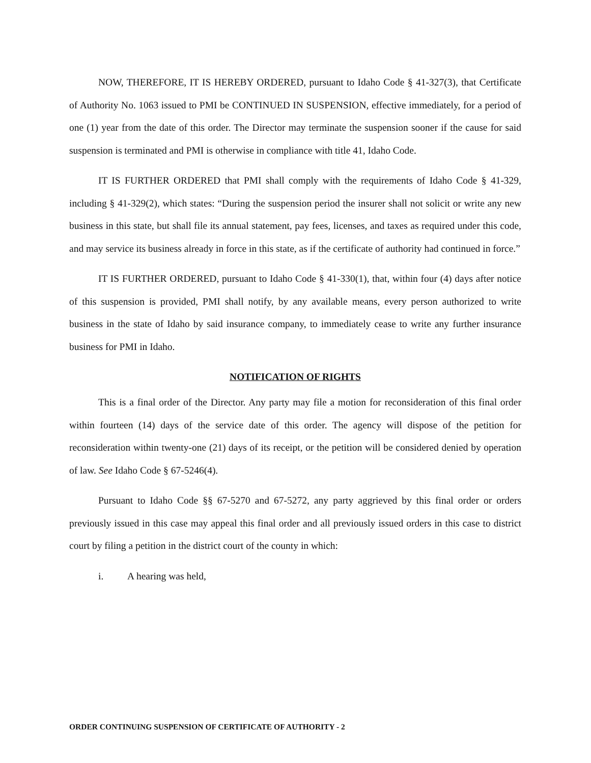NOW, THEREFORE, IT IS HEREBY ORDERED, pursuant to Idaho Code § 41-327(3), that Certificate of Authority No. 1063 issued to PMI be CONTINUED IN SUSPENSION, effective immediately, for a period of one (1) year from the date of this order. The Director may terminate the suspension sooner if the cause for said suspension is terminated and PMI is otherwise in compliance with title 41, Idaho Code.
IT IS FURTHER ORDERED that PMI shall comply with the requirements of Idaho Code § 41-329, including § 41-329(2), which states: “During the suspension period the insurer shall not solicit or write any new business in this state, but shall file its annual statement, pay fees, licenses, and taxes as required under this code, and may service its business already in force in this state, as if the certificate of authority had continued in force.”
IT IS FURTHER ORDERED, pursuant to Idaho Code § 41-330(1), that, within four (4) days after notice of this suspension is provided, PMI shall notify, by any available means, every person authorized to write business in the state of Idaho by said insurance company, to immediately cease to write any further insurance business for PMI in Idaho.
NOTIFICATION OF RIGHTS
This is a final order of the Director. Any party may file a motion for reconsideration of this final order within fourteen (14) days of the service date of this order. The agency will dispose of the petition for reconsideration within twenty-one (21) days of its receipt, or the petition will be considered denied by operation of law. See Idaho Code § 67-5246(4).
Pursuant to Idaho Code §§ 67-5270 and 67-5272, any party aggrieved by this final order or orders previously issued in this case may appeal this final order and all previously issued orders in this case to district court by filing a petition in the district court of the county in which:
i. A hearing was held,
ORDER CONTINUING SUSPENSION OF CERTIFICATE OF AUTHORITY - 2